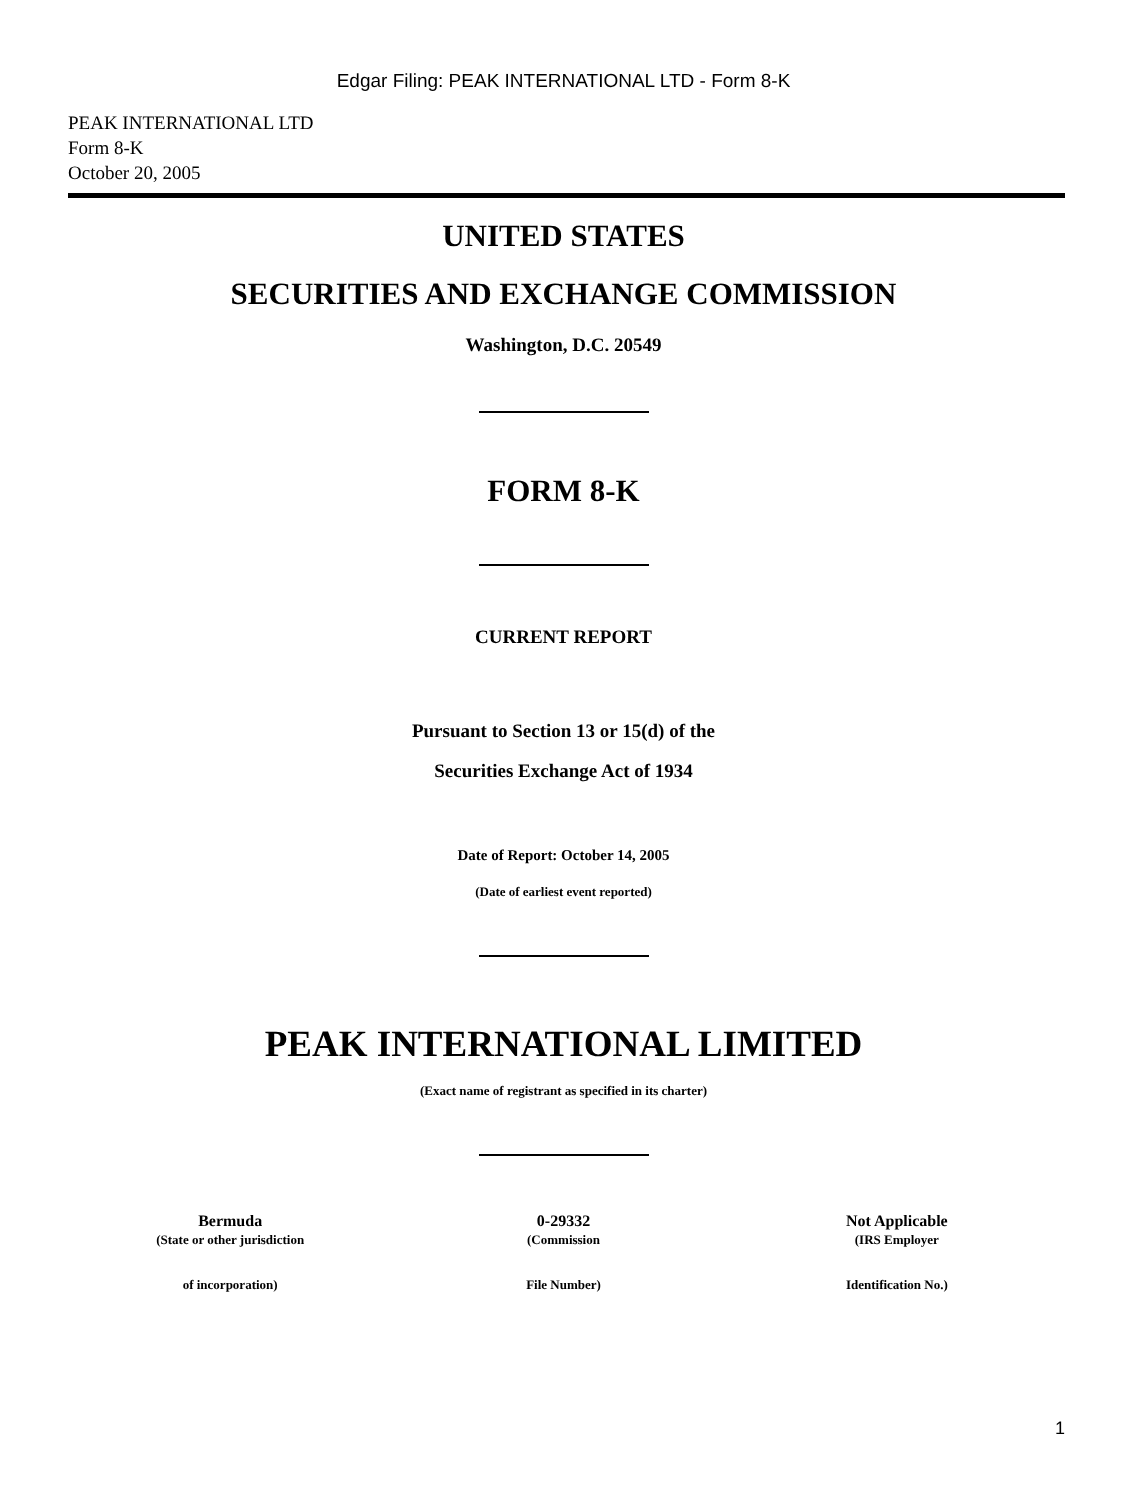Edgar Filing: PEAK INTERNATIONAL LTD - Form 8-K
PEAK INTERNATIONAL LTD
Form 8-K
October 20, 2005
UNITED STATES
SECURITIES AND EXCHANGE COMMISSION
Washington, D.C. 20549
FORM 8-K
CURRENT REPORT
Pursuant to Section 13 or 15(d) of the
Securities Exchange Act of 1934
Date of Report: October 14, 2005
(Date of earliest event reported)
PEAK INTERNATIONAL LIMITED
(Exact name of registrant as specified in its charter)
| Bermuda | 0-29332 | Not Applicable |
| (State or other jurisdiction | (Commission | (IRS Employer |
| of incorporation) | File Number) | Identification No.) |
1